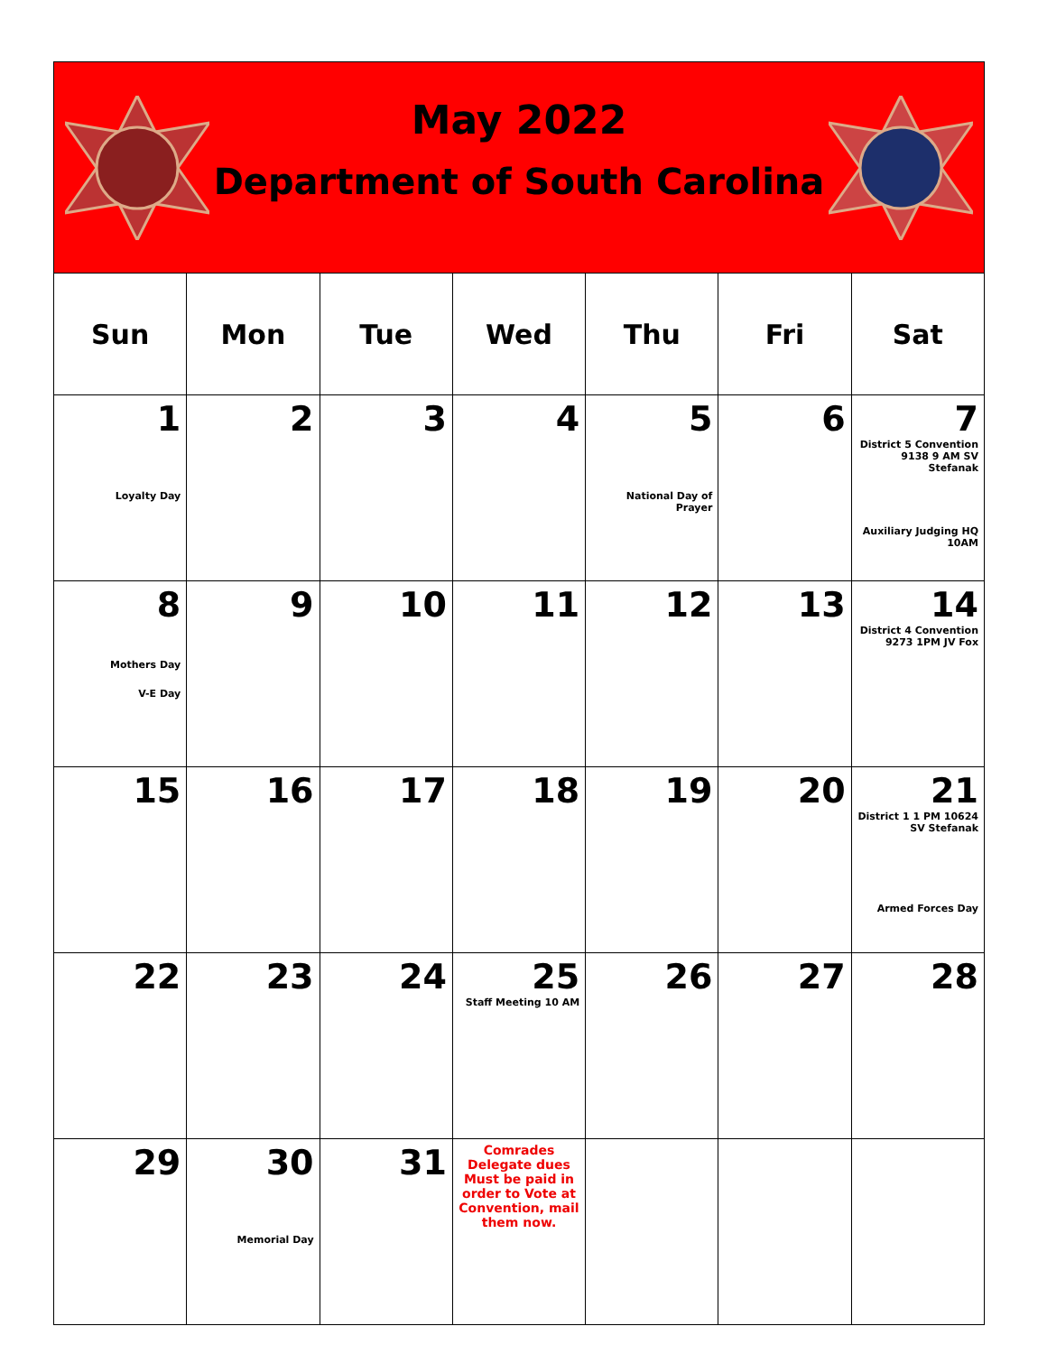May 2022
Department of South Carolina
| Sun | Mon | Tue | Wed | Thu | Fri | Sat |
| --- | --- | --- | --- | --- | --- | --- |
| 1 Loyalty Day | 2 | 3 | 4 | 5 National Day of Prayer | 6 | 7 District 5 Convention 9138 9 AM SV Stefanak Auxiliary Judging HQ 10AM |
| 8 Mothers Day V-E Day | 9 | 10 | 11 | 12 | 13 | 14 District 4 Convention 9273 1PM JV Fox |
| 15 | 16 | 17 | 18 | 19 | 20 | 21 District 1 1 PM 10624 SV Stefanak Armed Forces Day |
| 22 | 23 | 24 | 25 Staff Meeting 10 AM | 26 | 27 | 28 |
| 29 | 30 Memorial Day | 31 | Comrades Delegate dues Must be paid in order to Vote at Convention, mail them now. | | | |